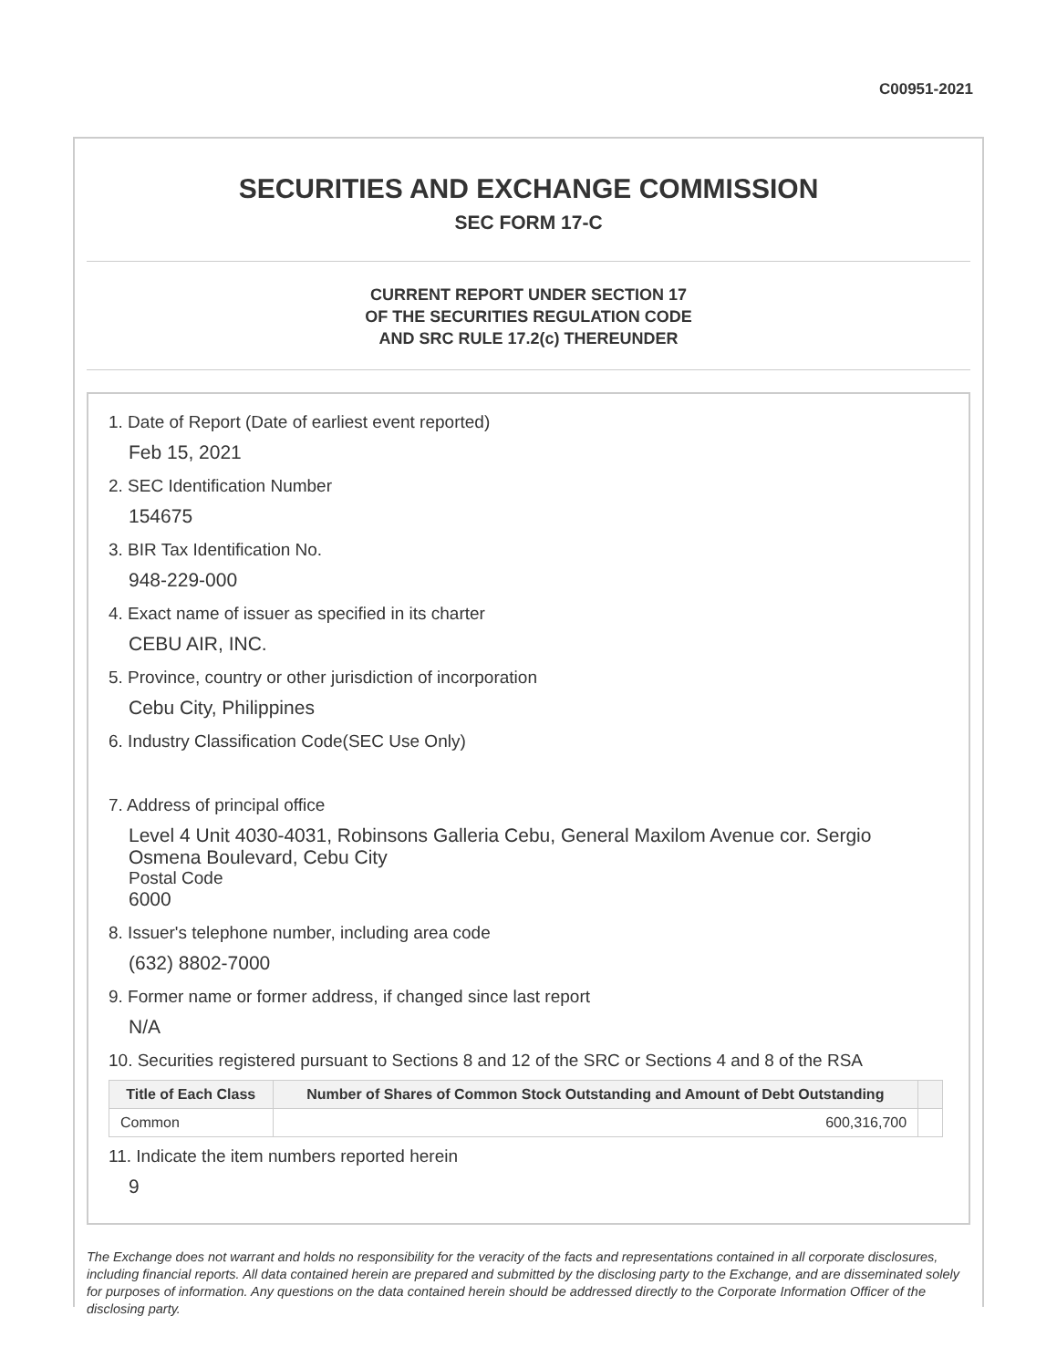C00951-2021
SECURITIES AND EXCHANGE COMMISSION
SEC FORM 17-C
CURRENT REPORT UNDER SECTION 17
OF THE SECURITIES REGULATION CODE
AND SRC RULE 17.2(c) THEREUNDER
1. Date of Report (Date of earliest event reported)
Feb 15, 2021
2. SEC Identification Number
154675
3. BIR Tax Identification No.
948-229-000
4. Exact name of issuer as specified in its charter
CEBU AIR, INC.
5. Province, country or other jurisdiction of incorporation
Cebu City, Philippines
6. Industry Classification Code(SEC Use Only)
7. Address of principal office
Level 4 Unit 4030-4031, Robinsons Galleria Cebu, General Maxilom Avenue cor. Sergio Osmena Boulevard, Cebu City
Postal Code
6000
8. Issuer's telephone number, including area code
(632) 8802-7000
9. Former name or former address, if changed since last report
N/A
10. Securities registered pursuant to Sections 8 and 12 of the SRC or Sections 4 and 8 of the RSA
| Title of Each Class | Number of Shares of Common Stock Outstanding and Amount of Debt Outstanding | |
| --- | --- | --- |
| Common | 600,316,700 | |
11. Indicate the item numbers reported herein
9
The Exchange does not warrant and holds no responsibility for the veracity of the facts and representations contained in all corporate disclosures, including financial reports. All data contained herein are prepared and submitted by the disclosing party to the Exchange, and are disseminated solely for purposes of information. Any questions on the data contained herein should be addressed directly to the Corporate Information Officer of the disclosing party.